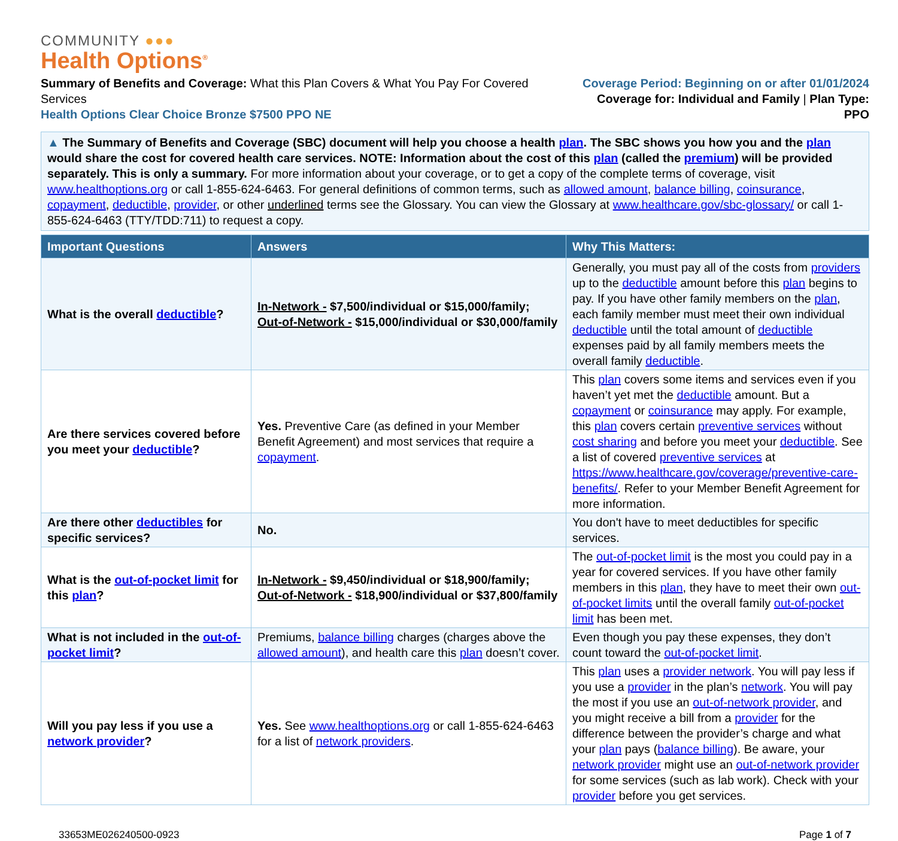COMMUNITY ●●●
Health Options<sup>®</sup>
Summary of Benefits and Coverage: What this Plan Covers & What You Pay For Covered Services
Health Options Clear Choice Bronze $7500 PPO NE
Coverage Period: Beginning on or after 01/01/2024
Coverage for: Individual and Family | Plan Type: PPO
▲ The Summary of Benefits and Coverage (SBC) document will help you choose a health plan. The SBC shows you how you and the plan would share the cost for covered health care services. NOTE: Information about the cost of this plan (called the premium) will be provided separately. This is only a summary. For more information about your coverage, or to get a copy of the complete terms of coverage, visit www.healthoptions.org or call 1-855-624-6463. For general definitions of common terms, such as allowed amount, balance billing, coinsurance, copayment, deductible, provider, or other underlined terms see the Glossary. You can view the Glossary at www.healthcare.gov/sbc-glossary/ or call 1-855-624-6463 (TTY/TDD:711) to request a copy.
| Important Questions | Answers | Why This Matters: |
| --- | --- | --- |
| What is the overall deductible ? | In-Network - $7,500/individual or $15,000/family; Out-of-Network - $15,000/individual or $30,000/family | Generally, you must pay all of the costs from providers up to the deductible amount before this plan begins to pay. If you have other family members on the plan , each family member must meet their own individual deductible until the total amount of deductible expenses paid by all family members meets the overall family deductible . |
| Are there services covered before you meet your deductible ? | Yes. Preventive Care (as defined in your Member Benefit Agreement) and most services that require a copayment . | This plan covers some items and services even if you haven’t yet met the deductible amount. But a copayment or coinsurance may apply. For example, this plan covers certain preventive services without cost sharing and before you meet your deductible . See a list of covered preventive services at https://www.healthcare.gov/coverage/preventive-care-benefits/ . Refer to your Member Benefit Agreement for more information. |
| Are there other deductibles for specific services? | No. | You don't have to meet deductibles for specific services. |
| What is the out-of-pocket limit for this plan ? | In-Network - $9,450/individual or $18,900/family; Out-of-Network - $18,900/individual or $37,800/family | The out-of-pocket limit is the most you could pay in a year for covered services. If you have other family members in this plan , they have to meet their own out-of-pocket limits until the overall family out-of-pocket limit has been met. |
| What is not included in the out-of-pocket limit ? | Premiums, balance billing charges (charges above the allowed amount ), and health care this plan doesn’t cover. | Even though you pay these expenses, they don’t count toward the out-of-pocket limit . |
| Will you pay less if you use a network provider ? | Yes. See www.healthoptions.org or call 1-855-624-6463 for a list of network providers . | This plan uses a provider network . You will pay less if you use a provider in the plan’s network . You will pay the most if you use an out-of-network provider , and you might receive a bill from a provider for the difference between the provider’s charge and what your plan pays ( balance billing ). Be aware, your network provider might use an out-of-network provider for some services (such as lab work). Check with your provider before you get services. |
33653ME026240500-0923 Page 1 of 7